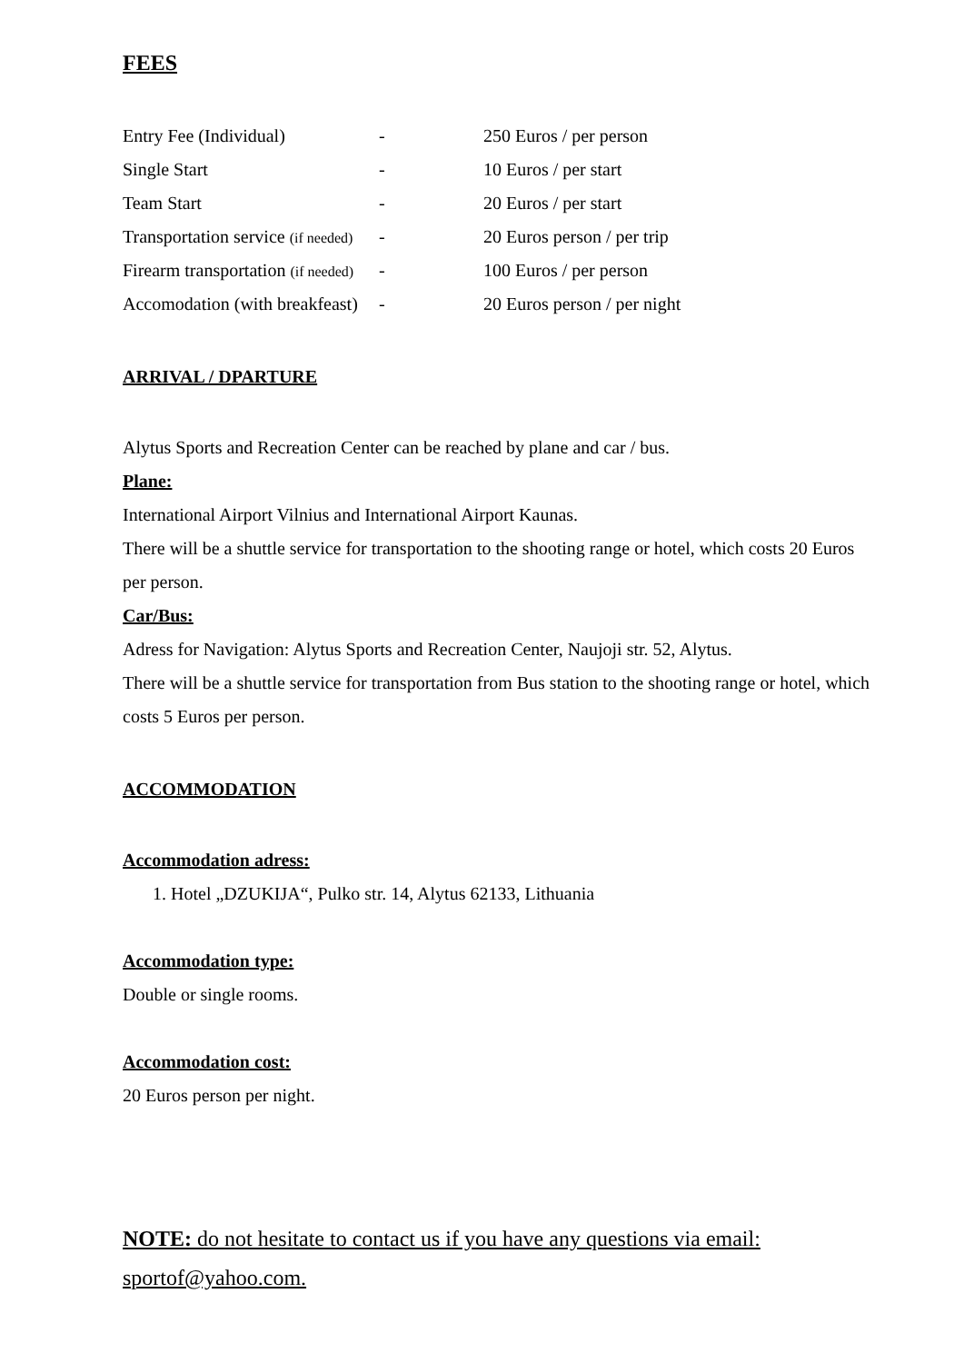FEES
| Entry Fee (Individual) | - | 250 Euros / per person |
| Single Start | - | 10 Euros / per start |
| Team Start | - | 20 Euros / per start |
| Transportation service (if needed) | - | 20 Euros person / per trip |
| Firearm transportation (if needed) | - | 100 Euros / per person |
| Accomodation (with breakfeast) | - | 20 Euros person / per night |
ARRIVAL / DPARTURE
Alytus Sports and Recreation Center can be reached by plane and car / bus.
Plane:
International Airport Vilnius and International Airport Kaunas.
There will be a shuttle service for transportation to the shooting range or hotel, which costs 20 Euros per person.
Car/Bus:
Adress for Navigation: Alytus Sports and Recreation Center, Naujoji str. 52, Alytus.
There will be a shuttle service for transportation from Bus station to the shooting range or hotel, which costs 5 Euros per person.
ACCOMMODATION
Accommodation adress:
1. Hotel „DZUKIJA“, Pulko str. 14, Alytus 62133, Lithuania
Accommodation type:
Double or single rooms.
Accommodation cost:
20 Euros person per night.
NOTE: do not hesitate to contact us if you have any questions via email: sportof@yahoo.com.